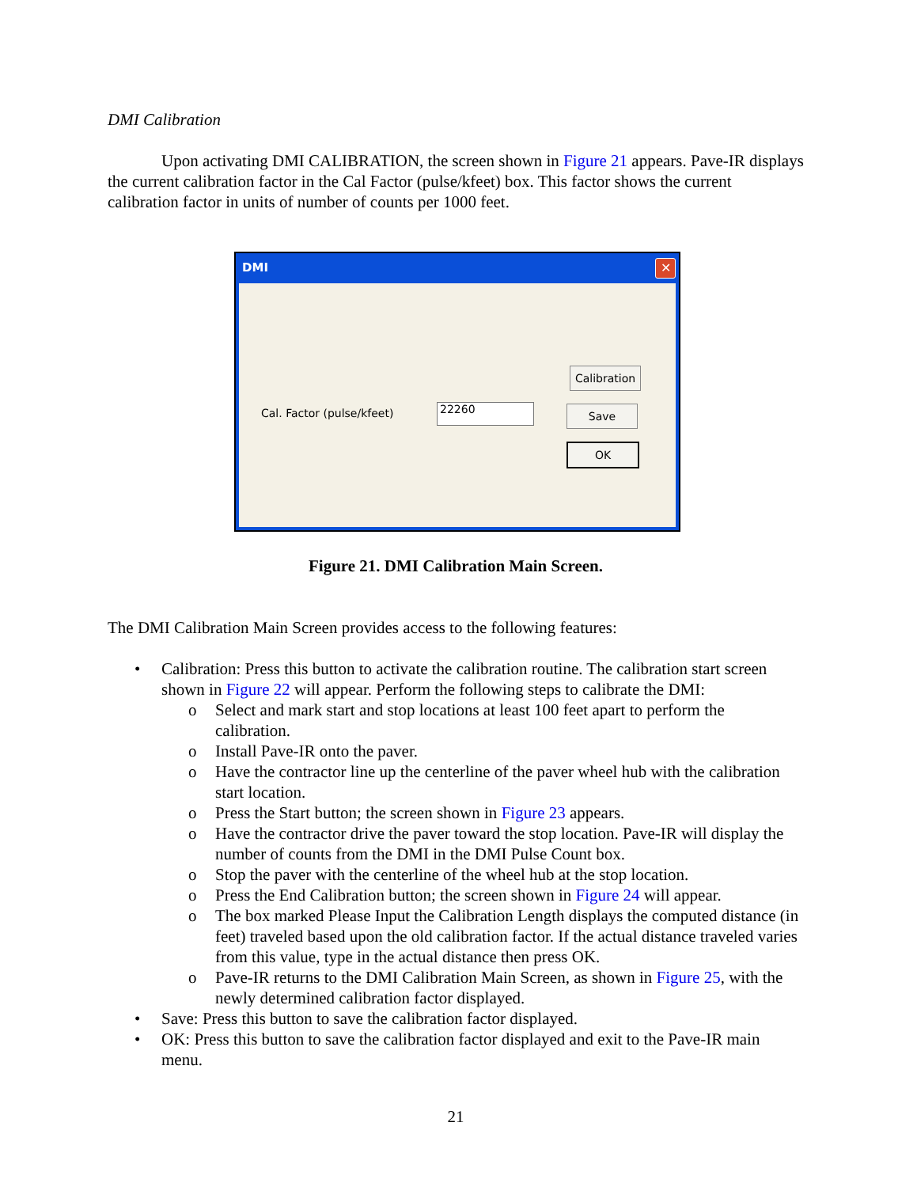DMI Calibration
Upon activating DMI CALIBRATION, the screen shown in Figure 21 appears. Pave-IR displays the current calibration factor in the Cal Factor (pulse/kfeet) box. This factor shows the current calibration factor in units of number of counts per 1000 feet.
DMI
✕
Calibration
Cal. Factor (pulse/kfeet) 22260 Save
OK
Figure 21. DMI Calibration Main Screen.
The DMI Calibration Main Screen provides access to the following features:
• Calibration: Press this button to activate the calibration routine. The calibration start screen shown in Figure 22 will appear. Perform the following steps to calibrate the DMI:
o Select and mark start and stop locations at least 100 feet apart to perform the calibration.
o Install Pave-IR onto the paver.
o Have the contractor line up the centerline of the paver wheel hub with the calibration start location.
o Press the Start button; the screen shown in Figure 23 appears.
o Have the contractor drive the paver toward the stop location. Pave-IR will display the number of counts from the DMI in the DMI Pulse Count box.
o Stop the paver with the centerline of the wheel hub at the stop location.
o Press the End Calibration button; the screen shown in Figure 24 will appear.
o The box marked Please Input the Calibration Length displays the computed distance (in feet) traveled based upon the old calibration factor. If the actual distance traveled varies from this value, type in the actual distance then press OK.
o Pave-IR returns to the DMI Calibration Main Screen, as shown in Figure 25, with the newly determined calibration factor displayed.
• Save: Press this button to save the calibration factor displayed.
• OK: Press this button to save the calibration factor displayed and exit to the Pave-IR main menu.
21